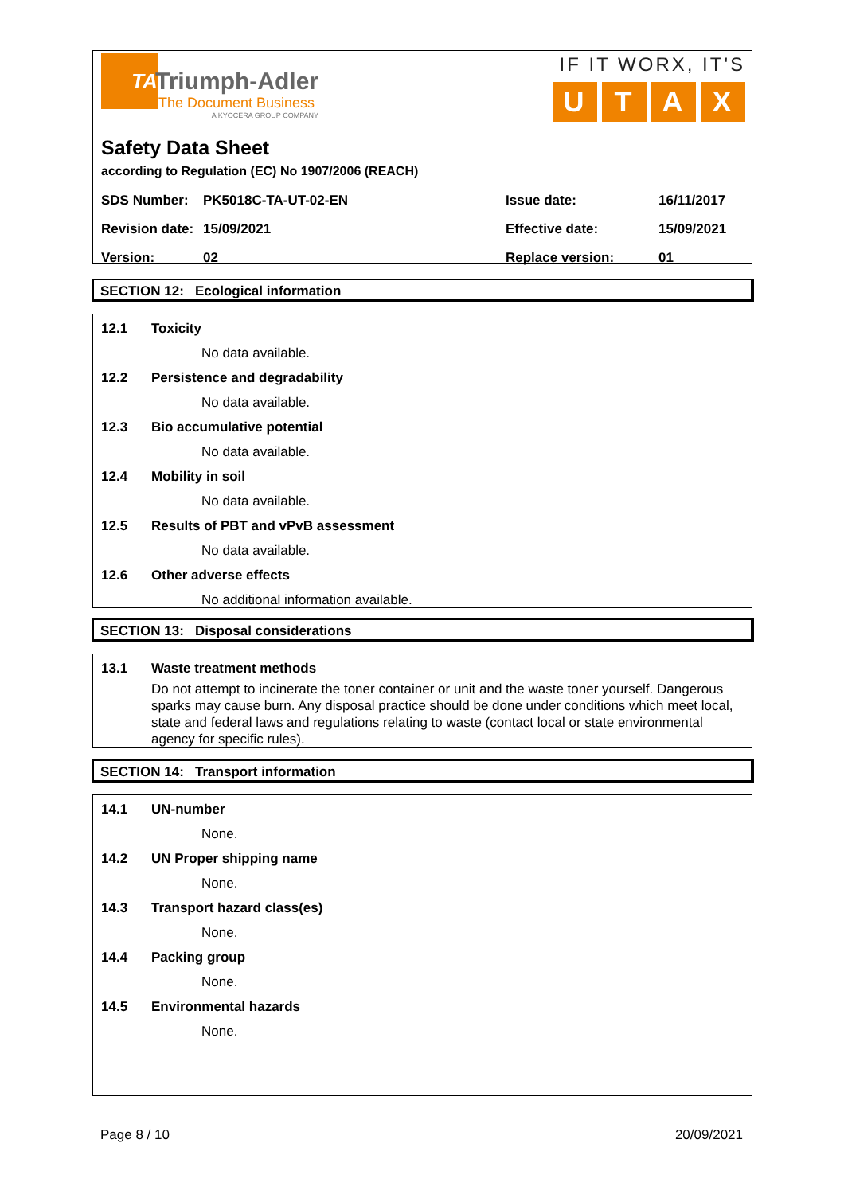TA
Triumph-Adler
The Document Business
A KYOCERA GROUP COMPANY
IF IT WORX, IT'S
UTAX
Safety Data Sheet
according to Regulation (EC) No 1907/2006 (REACH)
| SDS Number: | PK5018C-TA-UT-02-EN | Issue date: | 16/11/2017 |
| Revision date: | 15/09/2021 | Effective date: | 15/09/2021 |
| Version: | 02 | Replace version: | 01 |
SECTION 12: Ecological information
12.1 Toxicity
No data available.
12.2 Persistence and degradability
No data available.
12.3 Bio accumulative potential
No data available.
12.4 Mobility in soil
No data available.
12.5 Results of PBT and vPvB assessment
No data available.
12.6 Other adverse effects
No additional information available.
SECTION 13: Disposal considerations
13.1 Waste treatment methods
Do not attempt to incinerate the toner container or unit and the waste toner yourself. Dangerous sparks may cause burn. Any disposal practice should be done under conditions which meet local, state and federal laws and regulations relating to waste (contact local or state environmental agency for specific rules).
SECTION 14: Transport information
14.1 UN-number
None.
14.2 UN Proper shipping name
None.
14.3 Transport hazard class(es)
None.
14.4 Packing group
None.
14.5 Environmental hazards
None.
Page 8 / 10 20/09/2021